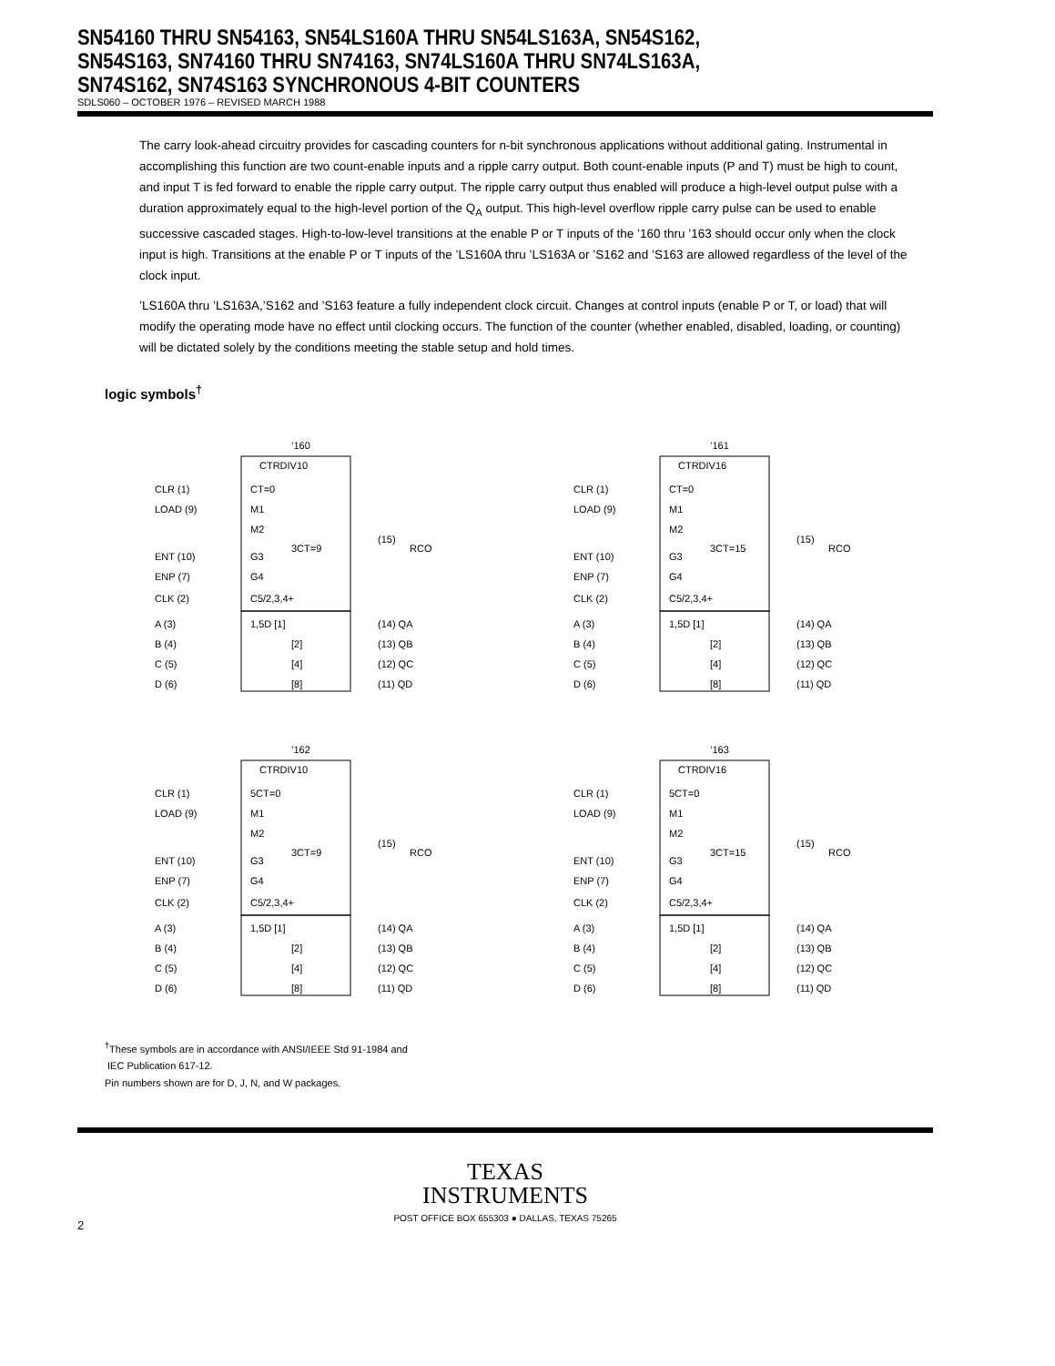SN54160 THRU SN54163, SN54LS160A THRU SN54LS163A, SN54S162,
SN54S163, SN74160 THRU SN74163, SN74LS160A THRU SN74LS163A,
SN74S162, SN74S163 SYNCHRONOUS 4-BIT COUNTERS
SDLS060 – OCTOBER 1976 – REVISED MARCH 1988
The carry look-ahead circuitry provides for cascading counters for n-bit synchronous applications without additional gating. Instrumental in accomplishing this function are two count-enable inputs and a ripple carry output. Both count-enable inputs (P and T) must be high to count, and input T is fed forward to enable the ripple carry output. The ripple carry output thus enabled will produce a high-level output pulse with a duration approximately equal to the high-level portion of the Q<sub>A</sub> output. This high-level overflow ripple carry pulse can be used to enable successive cascaded stages. High-to-low-level transitions at the enable P or T inputs of the ’160 thru ’163 should occur only when the clock input is high. Transitions at the enable P or T inputs of the ’LS160A thru ’LS163A or ’S162 and ’S163 are allowed regardless of the level of the clock input.
’LS160A thru ’LS163A,’S162 and ’S163 feature a fully independent clock circuit. Changes at control inputs (enable P or T, or load) that will modify the operating mode have no effect until clocking occurs. The function of the counter (whether enabled, disabled, loading, or counting) will be dictated solely by the conditions meeting the stable setup and hold times.
logic symbols<sup>†</sup>
’160
CTRDIV10
CLR (1)
CT=0
LOAD (9)
M1
M2
ENT (10)
G3
3CT=9
(15)
RCO
ENP (7)
G4
CLK (2)
C5/2,3,4+
A (3)
1,5D [1]
(14) QA
B (4)
[2]
(13) QB
C (5)
[4]
(12) QC
D (6)
[8]
(11) QD
’161
CTRDIV16
CLR (1)
CT=0
LOAD (9)
M1
M2
ENT (10)
G3
3CT=15
(15)
RCO
ENP (7)
G4
CLK (2)
C5/2,3,4+
A (3)
1,5D [1]
(14) QA
B (4)
[2]
(13) QB
C (5)
[4]
(12) QC
D (6)
[8]
(11) QD
’162
CTRDIV10
CLR (1)
5CT=0
LOAD (9)
M1
M2
ENT (10)
G3
3CT=9
(15)
RCO
ENP (7)
G4
CLK (2)
C5/2,3,4+
A (3)
1,5D [1]
(14) QA
B (4)
[2]
(13) QB
C (5)
[4]
(12) QC
D (6)
[8]
(11) QD
’163
CTRDIV16
CLR (1)
5CT=0
LOAD (9)
M1
M2
ENT (10)
G3
3CT=15
(15)
RCO
ENP (7)
G4
CLK (2)
C5/2,3,4+
A (3)
1,5D [1]
(14) QA
B (4)
[2]
(13) QB
C (5)
[4]
(12) QC
D (6)
[8]
(11) QD
<sup>†</sup> These symbols are in accordance with ANSI/IEEE Std 91-1984 and
IEC Publication 617-12.
Pin numbers shown are for D, J, N, and W packages.
TEXAS
INSTRUMENTS
POST OFFICE BOX 655303 ● DALLAS, TEXAS 75265
2